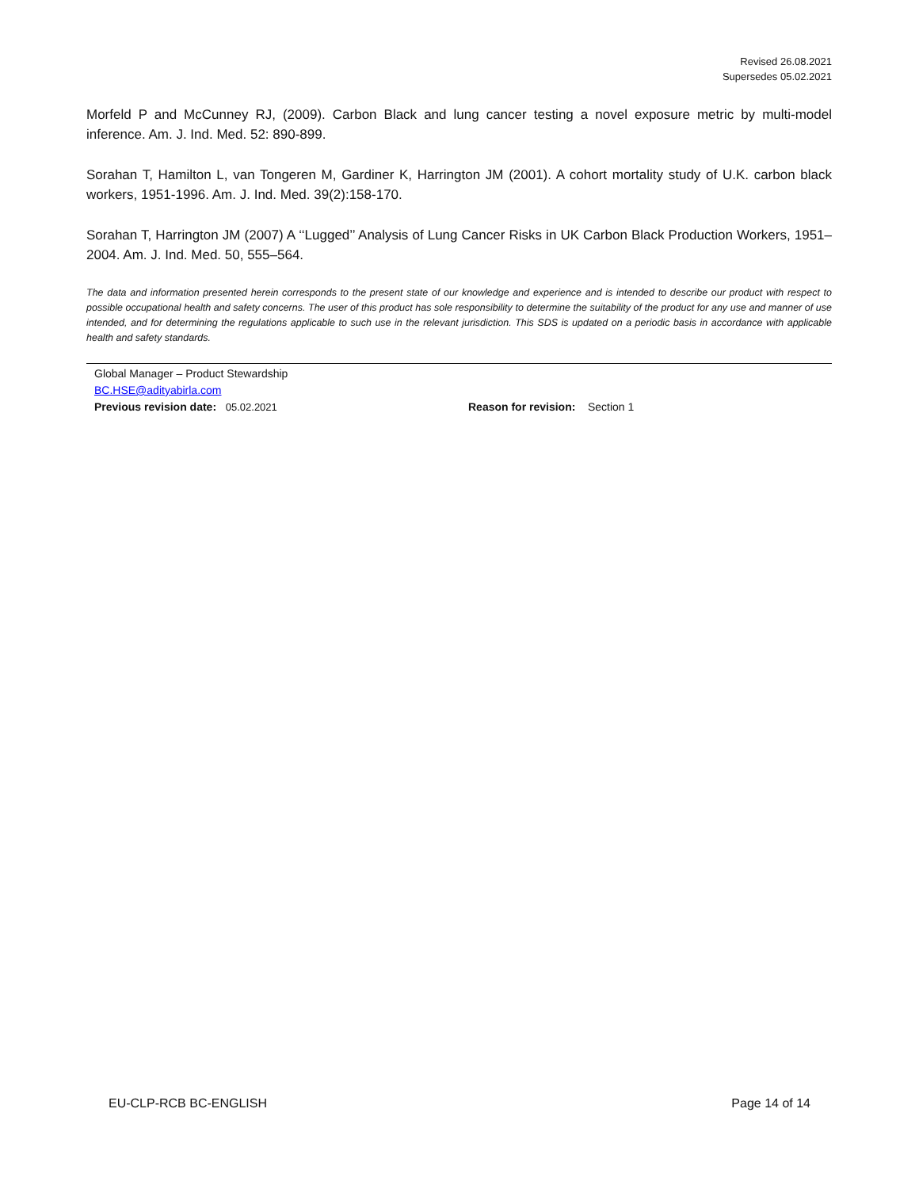Revised 26.08.2021
Supersedes 05.02.2021
Morfeld P and McCunney RJ, (2009). Carbon Black and lung cancer testing a novel exposure metric by multi-model inference. Am. J. Ind. Med. 52: 890-899.
Sorahan T, Hamilton L, van Tongeren M, Gardiner K, Harrington JM (2001). A cohort mortality study of U.K. carbon black workers, 1951-1996. Am. J. Ind. Med. 39(2):158-170.
Sorahan T, Harrington JM (2007) A ‘‘Lugged’’ Analysis of Lung Cancer Risks in UK Carbon Black Production Workers, 1951–2004. Am. J. Ind. Med. 50, 555–564.
The data and information presented herein corresponds to the present state of our knowledge and experience and is intended to describe our product with respect to possible occupational health and safety concerns. The user of this product has sole responsibility to determine the suitability of the product for any use and manner of use intended, and for determining the regulations applicable to such use in the relevant jurisdiction. This SDS is updated on a periodic basis in accordance with applicable health and safety standards.
Global Manager – Product Stewardship
BC.HSE@adityabirla.com
Previous revision date: 05.02.2021 Reason for revision: Section 1
EU-CLP-RCB BC-ENGLISH Page 14 of 14